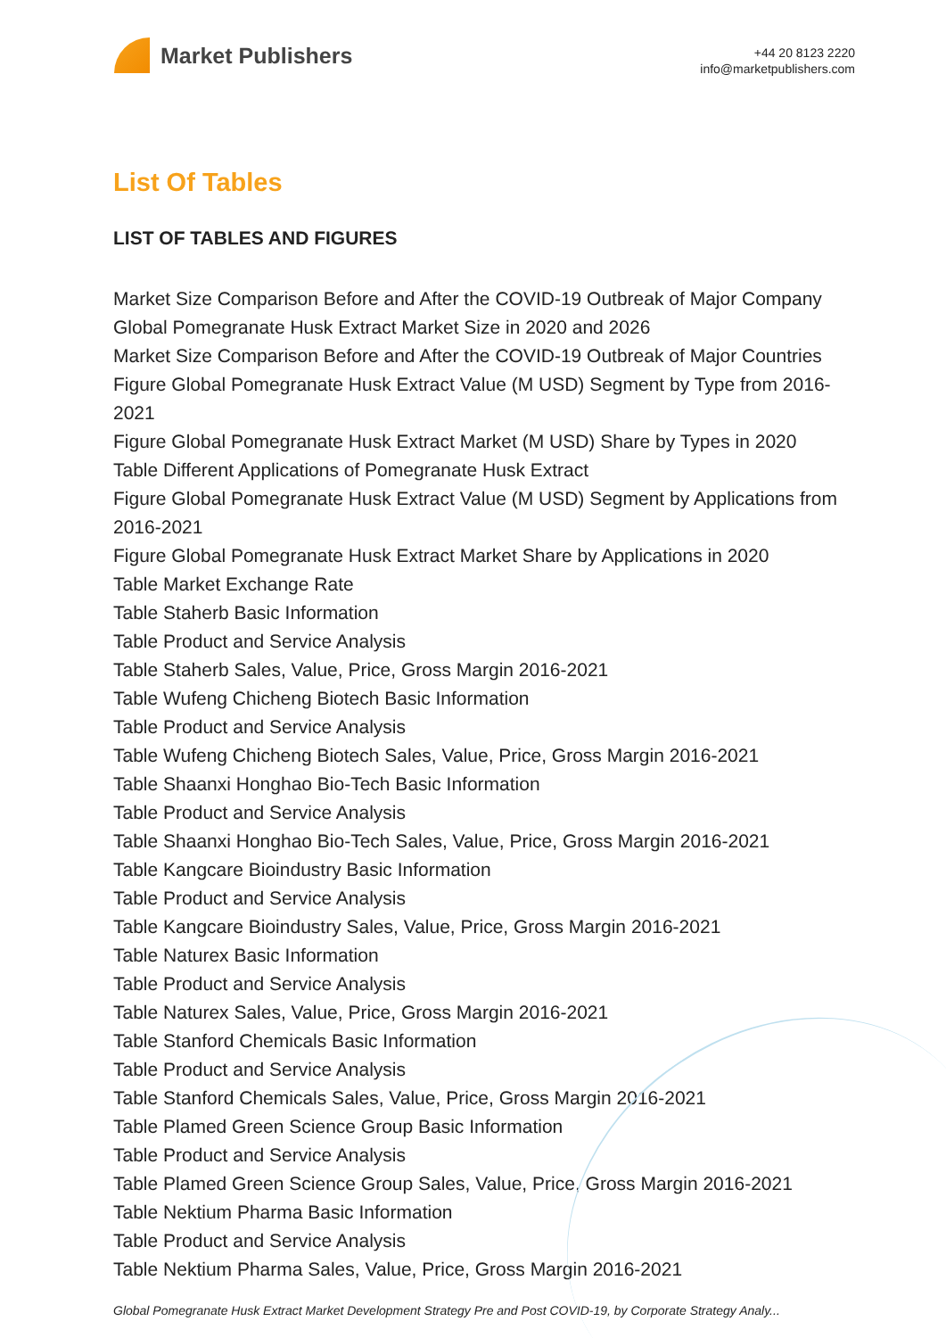Market Publishers
+44 20 8123 2220
info@marketpublishers.com
List Of Tables
LIST OF TABLES AND FIGURES
Market Size Comparison Before and After the COVID-19 Outbreak of Major Company
Global Pomegranate Husk Extract Market Size in 2020 and 2026
Market Size Comparison Before and After the COVID-19 Outbreak of Major Countries
Figure Global Pomegranate Husk Extract Value (M USD) Segment by Type from 2016-2021
Figure Global Pomegranate Husk Extract Market (M USD) Share by Types in 2020
Table Different Applications of Pomegranate Husk Extract
Figure Global Pomegranate Husk Extract Value (M USD) Segment by Applications from 2016-2021
Figure Global Pomegranate Husk Extract Market Share by Applications in 2020
Table Market Exchange Rate
Table Staherb Basic Information
Table Product and Service Analysis
Table Staherb Sales, Value, Price, Gross Margin 2016-2021
Table Wufeng Chicheng Biotech Basic Information
Table Product and Service Analysis
Table Wufeng Chicheng Biotech Sales, Value, Price, Gross Margin 2016-2021
Table Shaanxi Honghao Bio-Tech Basic Information
Table Product and Service Analysis
Table Shaanxi Honghao Bio-Tech Sales, Value, Price, Gross Margin 2016-2021
Table Kangcare Bioindustry Basic Information
Table Product and Service Analysis
Table Kangcare Bioindustry Sales, Value, Price, Gross Margin 2016-2021
Table Naturex Basic Information
Table Product and Service Analysis
Table Naturex Sales, Value, Price, Gross Margin 2016-2021
Table Stanford Chemicals Basic Information
Table Product and Service Analysis
Table Stanford Chemicals Sales, Value, Price, Gross Margin 2016-2021
Table Plamed Green Science Group Basic Information
Table Product and Service Analysis
Table Plamed Green Science Group Sales, Value, Price, Gross Margin 2016-2021
Table Nektium Pharma Basic Information
Table Product and Service Analysis
Table Nektium Pharma Sales, Value, Price, Gross Margin 2016-2021
Global Pomegranate Husk Extract Market Development Strategy Pre and Post COVID-19, by Corporate Strategy Analy...